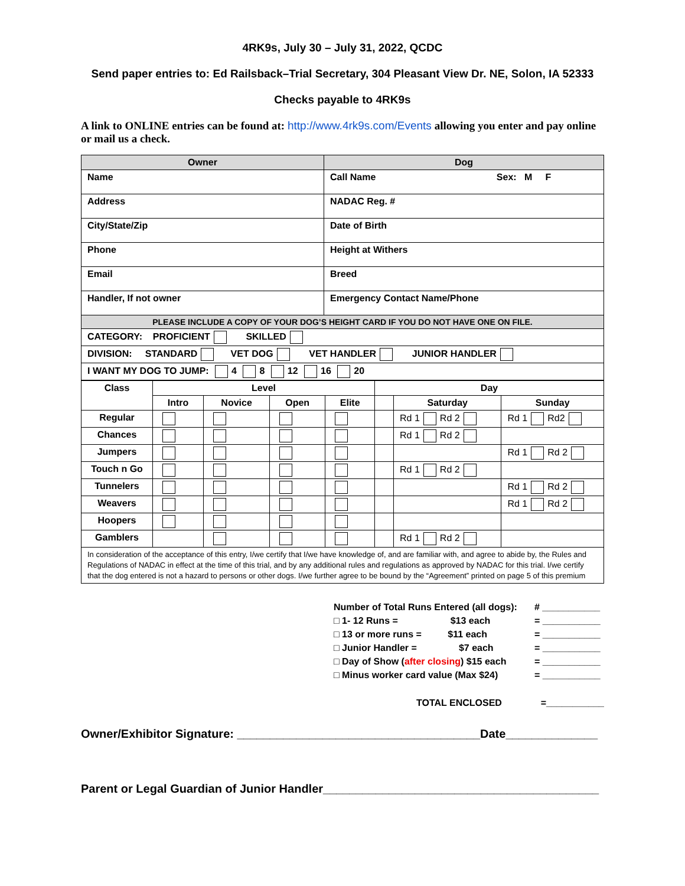4RK9s, July 30 – July 31, 2022, QCDC
Send paper entries to: Ed Railsback–Trial Secretary, 304 Pleasant View Dr. NE, Solon, IA 52333
Checks payable to 4RK9s
A link to ONLINE entries can be found at: http://www.4rk9s.com/Events allowing you enter and pay online or mail us a check.
| Owner | Dog |
| Name | Call Name Sex: M F |
| Address | NADAC Reg. # |
| City/State/Zip | Date of Birth |
| Phone | Height at Withers |
| Email | Breed |
| Handler, If not owner | Emergency Contact Name/Phone |
| PLEASE INCLUDE A COPY OF YOUR DOG’S HEIGHT CARD IF YOU DO NOT HAVE ONE ON FILE. | |
| CATEGORY: PROFICIENT SKILLED | |
| DIVISION: STANDARD VET DOG VET HANDLER JUNIOR HANDLER | |
| I WANT MY DOG TO JUMP: 4 8 12 16 20 | |
| Class | Level | | | | Day | | |
| --- | --- | --- | --- | --- | --- | --- | --- |
| | Intro | Novice | Open | Elite | | Saturday | Sunday |
| Regular | | | | | | Rd 1 Rd 2 | Rd 1 Rd2 |
| Chances | | | | | | Rd 1 Rd 2 | |
| Jumpers | | | | | | | Rd 1 Rd 2 |
| Touch n Go | | | | | | Rd 1 Rd 2 | |
| Tunnelers | | | | | | | Rd 1 Rd 2 |
| Weavers | | | | | | | Rd 1 Rd 2 |
| Hoopers | | | | | | | |
| Gamblers | | | | | | Rd 1 Rd 2 | |
| In consideration of the acceptance of this entry, I/we certify that I/we have knowledge of, and are familiar with, and agree to abide by, the Rules and Regulations of NADAC in effect at the time of this trial, and by any additional rules and regulations as approved by NADAC for this trial. I/we certify that the dog entered is not a hazard to persons or other dogs. I/we further agree to be bound by the “Agreement” printed on page 5 of this premium | | | | | | | |
Number of Total Runs Entered (all dogs): # ___________
□ 1- 12 Runs = $13 each = ___________
□ 13 or more runs = $11 each = ___________
□ Junior Handler = $7 each = ___________
□ Day of Show (after closing) $15 each = ___________
□ Minus worker card value (Max $24) = ___________
TOTAL ENCLOSED =___________
Owner/Exhibitor Signature: _____________________________________Date______________
Parent or Legal Guardian of Junior Handler__________________________________________